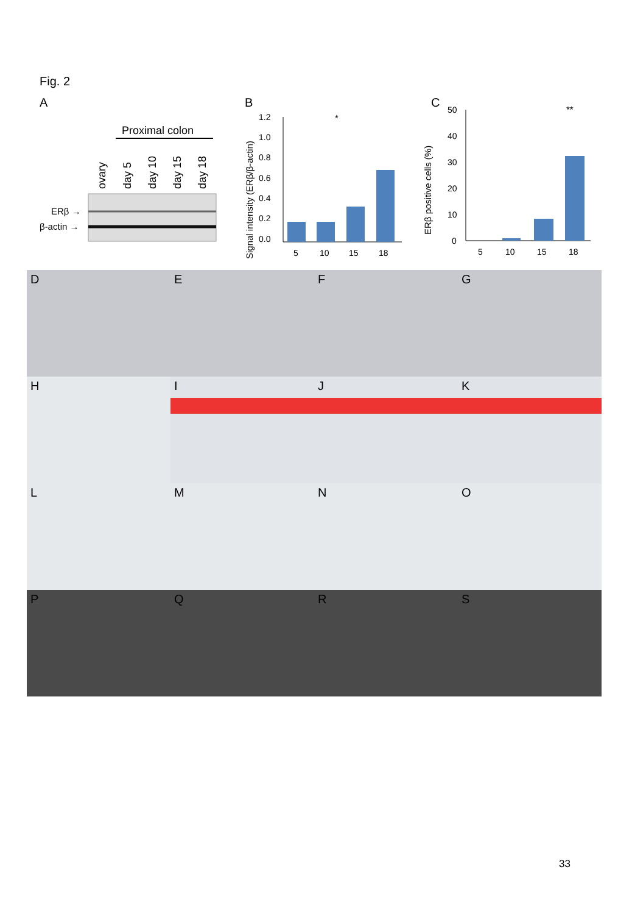Fig. 2
A
Proximal colon
ovary
day 5
day 10
day 15
day 18
ERβ →
β-actin →
B
Signal intensity (ERβ/β-actin)
1.2
1.0
0.8
0.6
0.4
0.2
0.0
5
10
15
18
*
C
ERβ positive cells (%)
50
40
30
20
10
0
5
10
15
18
**
D
E
F
G
H
I
J
K
L
M
N
O
P
Q
R
S
33